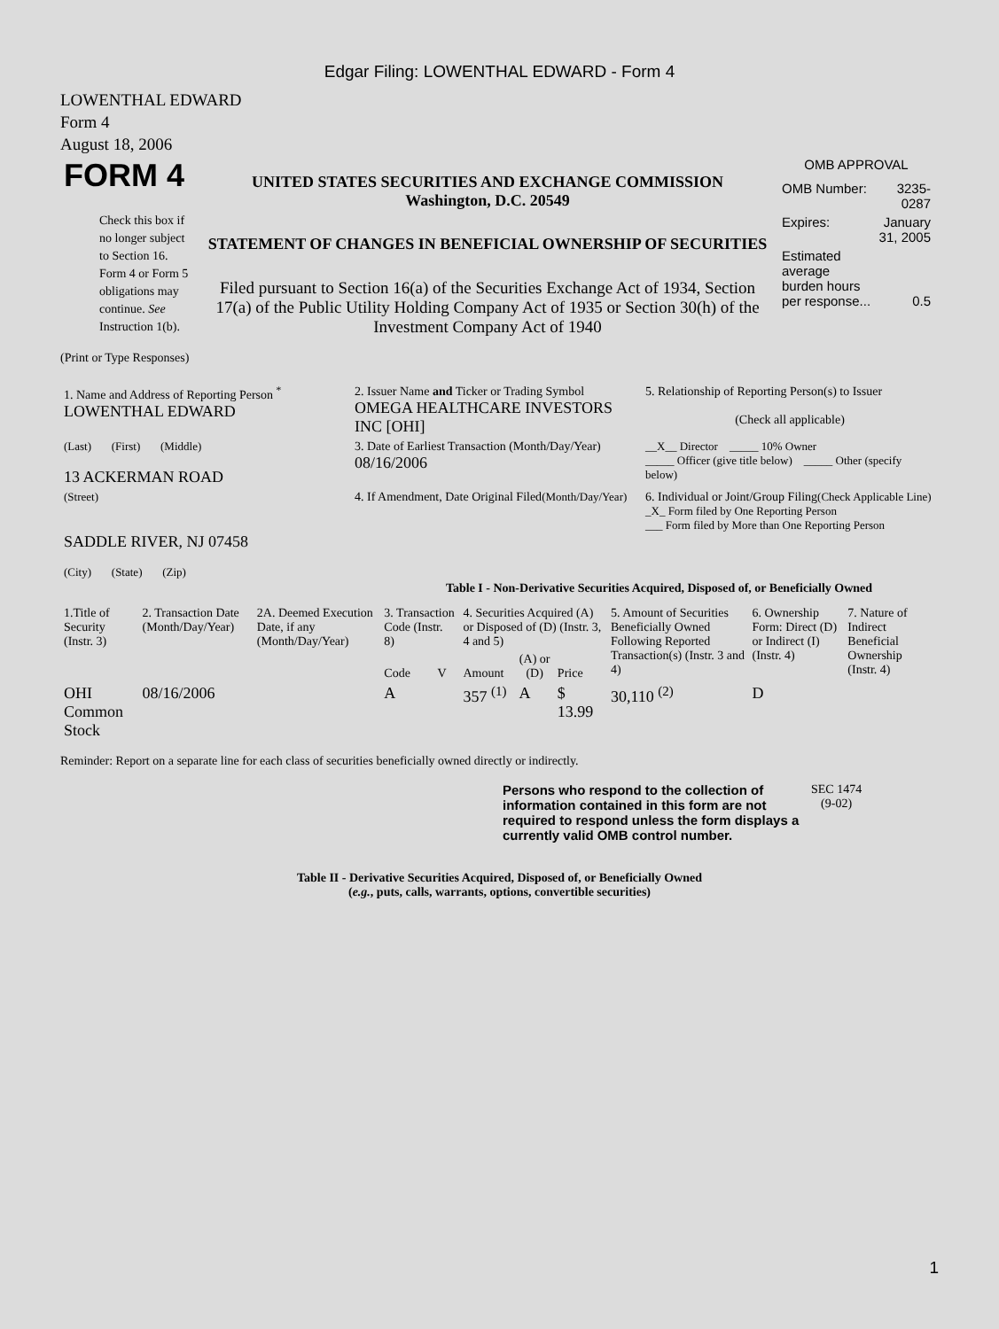Edgar Filing: LOWENTHAL EDWARD - Form 4
LOWENTHAL EDWARD
Form 4
August 18, 2006
| FORM 4 Check this box if no longer subject to Section 16. Form 4 or Form 5 obligations may continue. See Instruction 1(b). | UNITED STATES SECURITIES AND EXCHANGE COMMISSION Washington, D.C. 20549 STATEMENT OF CHANGES IN BENEFICIAL OWNERSHIP OF SECURITIES Filed pursuant to Section 16(a) of the Securities Exchange Act of 1934, Section 17(a) of the Public Utility Holding Company Act of 1935 or Section 30(h) of the Investment Company Act of 1940 | OMB APPROVAL / OMB Number: / 3235-0287 / / Expires: / January 31, 2005 / / Estimated average burden hours per response... / 0.5 / |
(Print or Type Responses)
| 1. Name and Address of Reporting Person <sup>*</sup> LOWENTHAL EDWARD | 2. Issuer Name and Ticker or Trading Symbol OMEGA HEALTHCARE INVESTORS INC [OHI] | 5. Relationship of Reporting Person(s) to Issuer (Check all applicable) |
| (Last) (First) (Middle) 13 ACKERMAN ROAD | 3. Date of Earliest Transaction (Month/Day/Year) 08/16/2006 | __X__ Director _____ 10% Owner _____ Officer (give title below) _____ Other (specify below) |
| (Street) SADDLE RIVER, NJ 07458 (City) (State) (Zip) | 4. If Amendment, Date Original Filed (Month/Day/Year) | 6. Individual or Joint/Group Filing (Check Applicable Line) _X_ Form filed by One Reporting Person ___ Form filed by More than One Reporting Person |
Table I - Non-Derivative Securities Acquired, Disposed of, or Beneficially Owned
| 1.Title of Security (Instr. 3) | 2. Transaction Date (Month/Day/Year) | 2A. Deemed Execution Date, if any (Month/Day/Year) | 3. Transaction Code (Instr. 8) | | 4. Securities Acquired (A) or Disposed of (D) (Instr. 3, 4 and 5) | | | 5. Amount of Securities Beneficially Owned Following Reported Transaction(s) (Instr. 3 and 4) | 6. Ownership Form: Direct (D) or Indirect (I) (Instr. 4) | 7. Nature of Indirect Beneficial Ownership (Instr. 4) |
| --- | --- | --- | --- | --- | --- | --- | --- | --- | --- | --- |
| | | | Code | V | Amount | (A) or (D) | Price | | | |
| OHI Common Stock | 08/16/2006 | | A | | 357 <sup>(1)</sup> | A | $ 13.99 | 30,110 <sup>(2)</sup> | D | |
Reminder: Report on a separate line for each class of securities beneficially owned directly or indirectly.
| Persons who respond to the collection of information contained in this form are not required to respond unless the form displays a currently valid OMB control number. | SEC 1474 (9-02) |
Table II - Derivative Securities Acquired, Disposed of, or Beneficially Owned
(e.g., puts, calls, warrants, options, convertible securities)
1